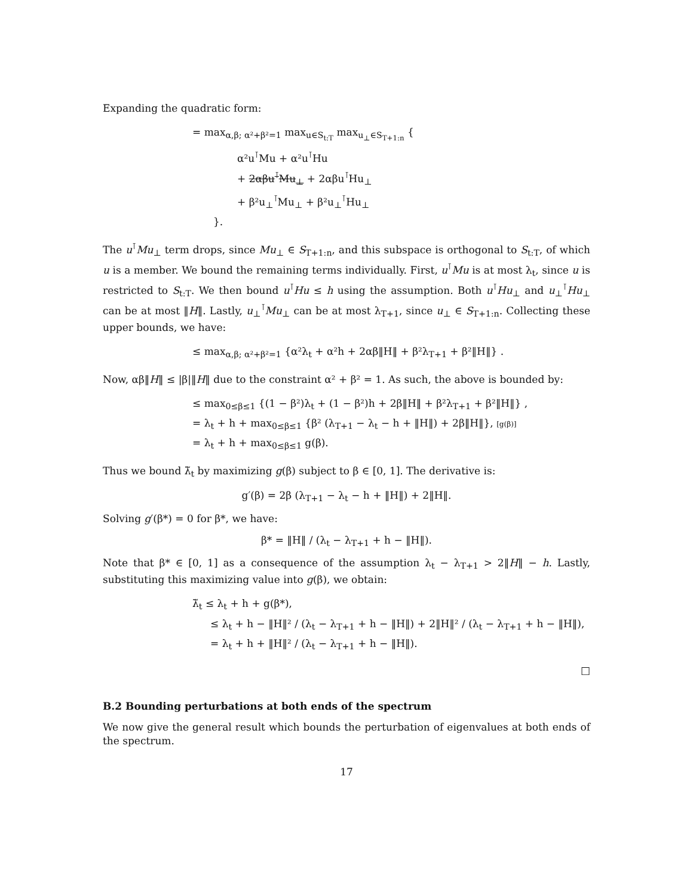Expanding the quadratic form:
= max<sub>α,β; α²+β²=1</sub> max<sub>u∈S<sub>t:T</sub></sub> max<sub>u<sub>⊥</sub>∈S<sub>T+1:n</sub></sub> {
α²u<sup>⊺</sup>Mu + α²u<sup>⊺</sup>Hu
+ 2αβu<sup>⊺</sup>Mu<sub>⊥</sub> + 2αβu<sup>⊺</sup>Hu<sub>⊥</sub>
+ β²u<sub>⊥</sub><sup>⊺</sup>Mu<sub>⊥</sub> + β²u<sub>⊥</sub><sup>⊺</sup>Hu<sub>⊥</sub>
}.
The u<sup>⊺</sup>Mu<sub>⊥</sub> term drops, since Mu<sub>⊥</sub> ∈ S<sub>T+1:n</sub>, and this subspace is orthogonal to S<sub>t:T</sub>, of which u is a member. We bound the remaining terms individually. First, u<sup>⊺</sup>Mu is at most λ<sub>t</sub>, since u is restricted to S<sub>t:T</sub>. We then bound u<sup>⊺</sup>Hu ≤ h using the assumption. Both u<sup>⊺</sup>Hu<sub>⊥</sub> and u<sub>⊥</sub><sup>⊺</sup>Hu<sub>⊥</sub> can be at most ‖H‖. Lastly, u<sub>⊥</sub><sup>⊺</sup>Mu<sub>⊥</sub> can be at most λ<sub>T+1</sub>, since u<sub>⊥</sub> ∈ S<sub>T+1:n</sub>. Collecting these upper bounds, we have:
≤ max<sub>α,β; α²+β²=1</sub> {α²λ<sub>t</sub> + α²h + 2αβ‖H‖ + β²λ<sub>T+1</sub> + β²‖H‖} .
Now, αβ‖H‖ ≤ |β|‖H‖ due to the constraint α² + β² = 1. As such, the above is bounded by:
≤ max<sub>0≤β≤1</sub> {(1 − β²)λ<sub>t</sub> + (1 − β²)h + 2β‖H‖ + β²λ<sub>T+1</sub> + β²‖H‖} ,
= λ<sub>t</sub> + h + max<sub>0≤β≤1</sub> {β² (λ<sub>T+1</sub> − λ<sub>t</sub> − h + ‖H‖) + 2β‖H‖}, [g(β)]
= λ<sub>t</sub> + h + max<sub>0≤β≤1</sub> g(β).
Thus we bound λ̃<sub>t</sub> by maximizing g(β) subject to β ∈ [0, 1]. The derivative is:
g′(β) = 2β (λ<sub>T+1</sub> − λ<sub>t</sub> − h + ‖H‖) + 2‖H‖.
Solving g′(β*) = 0 for β*, we have:
β* = ‖H‖ / (λ<sub>t</sub> − λ<sub>T+1</sub> + h − ‖H‖).
Note that β* ∈ [0, 1] as a consequence of the assumption λ<sub>t</sub> − λ<sub>T+1</sub> > 2‖H‖ − h. Lastly, substituting this maximizing value into g(β), we obtain:
λ̃<sub>t</sub> ≤ λ<sub>t</sub> + h + g(β*),
≤ λ<sub>t</sub> + h − ‖H‖² / (λ<sub>t</sub> − λ<sub>T+1</sub> + h − ‖H‖) + 2‖H‖² / (λ<sub>t</sub> − λ<sub>T+1</sub> + h − ‖H‖),
= λ<sub>t</sub> + h + ‖H‖² / (λ<sub>t</sub> − λ<sub>T+1</sub> + h − ‖H‖).
□
B.2 Bounding perturbations at both ends of the spectrum
We now give the general result which bounds the perturbation of eigenvalues at both ends of the spectrum.
17